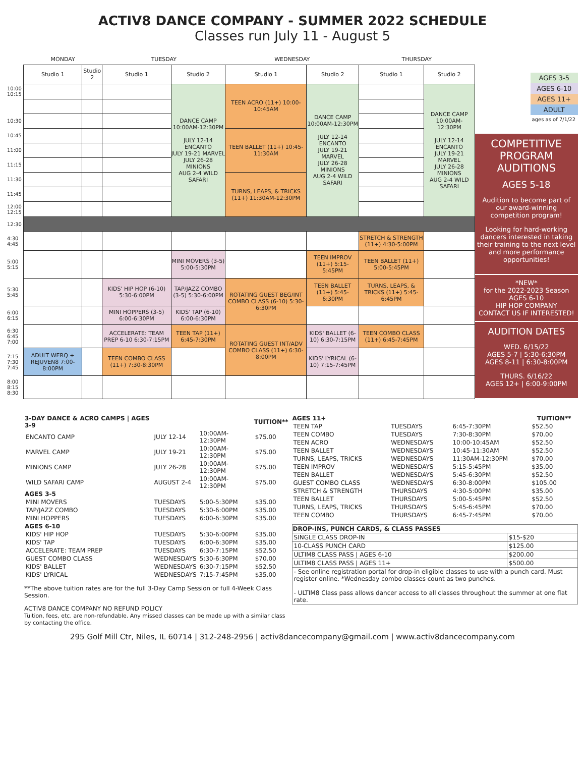ACTIV8 DANCE COMPANY - SUMMER 2022 SCHEDULE
Classes run July 11 - August 5
| | MONDAY | | TUESDAY | | WEDNESDAY | | THURSDAY | |
| --- | --- | --- | --- | --- | --- | --- | --- | --- |
| | Studio 1 | Studio 2 | Studio 1 | Studio 2 | Studio 1 | Studio 2 | Studio 1 | Studio 2 |
| 10:00 10:15 | | | | DANCE CAMP 10:00AM-12:30PM JULY 12-14 ENCANTO JULY 19-21 MARVEL JULY 26-28 MINIONS AUG 2-4 WILD SAFARI | TEEN ACRO (11+) 10:00-10:45AM | DANCE CAMP 10:00AM-12:30PM JULY 12-14 ENCANTO JULY 19-21 MARVEL JULY 26-28 MINIONS AUG 2-4 WILD SAFARI | | DANCE CAMP 10:00AM-12:30PM JULY 12-14 ENCANTO JULY 19-21 MARVEL JULY 26-28 MINIONS AUG 2-4 WILD SAFARI |
| 10:30 | | | | | | | | |
| 10:45 | | | | | TEEN BALLET (11+) 10:45-11:30AM | | | |
| 11:00 | | | | | | | | |
| 11:15 | | | | | | | | |
| 11:30 | | | | | TURNS, LEAPS, & TRICKS (11+) 11:30AM-12:30PM | | | |
| 11:45 | | | | | | | | |
| 12:00 12:15 | | | | | | | | |
| 12:30 | | | | | | | | |
| 4:30 4:45 | | | | | | | STRETCH & STRENGTH (11+) 4:30-5:00PM | |
| 5:00 5:15 | | | | MINI MOVERS (3-5) 5:00-5:30PM | | TEEN IMPROV (11+) 5:15-5:45PM | TEEN BALLET (11+) 5:00-5:45PM | |
| 5:30 5:45 | | | KIDS' HIP HOP (6-10) 5:30-6:00PM | TAP/JAZZ COMBO (3-5) 5:30-6:00PM | ROTATING GUEST BEG/INT COMBO CLASS (6-10) 5:30-6:30PM | TEEN BALLET (11+) 5:45-6:30PM | TURNS, LEAPS, & TRICKS (11+) 5:45-6:45PM | |
| 6:00 6:15 | | | MINI HOPPERS (3-5) 6:00-6:30PM | KIDS' TAP (6-10) 6:00-6:30PM | | | | |
| 6:30 6:45 7:00 | | | ACCELERATE: TEAM PREP 6-10 6:30-7:15PM | TEEN TAP (11+) 6:45-7:30PM | ROTATING GUEST INT/ADV COMBO CLASS (11+) 6:30-8:00PM | KIDS' BALLET (6-10) 6:30-7:15PM | TEEN COMBO CLASS (11+) 6:45-7:45PM | |
| 7:15 7:30 7:45 | ADULT WERQ + REJUVEN8 7:00-8:00PM | | TEEN COMBO CLASS (11+) 7:30-8:30PM | | | KIDS' LYRICAL (6-10) 7:15-7:45PM | | |
| 8:00 8:15 8:30 | | | | | | | | |
AGES 3-5
AGES 6-10
AGES 11+
ADULT
ages as of 7/1/22
COMPETITIVE PROGRAM AUDITIONS
AGES 5-18
Audition to become part of our award-winning competition program!
Looking for hard-working dancers interested in taking their training to the next level and more performance opportunities!
*NEW*
for the 2022-2023 Season
AGES 6-10
HIP HOP COMPANY
CONTACT US IF INTERESTED!
AUDITION DATES
WED. 6/15/22
AGES 5-7 | 5:30-6:30PM
AGES 8-11 | 6:30-8:00PM
THURS. 6/16/22
AGES 12+ | 6:00-9:00PM
| 3-DAY DANCE & ACRO CAMPS / AGES 3-9 | | | TUITION** |
| ENCANTO CAMP | JULY 12-14 | 10:00AM-12:30PM | $75.00 |
| MARVEL CAMP | JULY 19-21 | 10:00AM-12:30PM | $75.00 |
| MINIONS CAMP | JULY 26-28 | 10:00AM-12:30PM | $75.00 |
| WILD SAFARI CAMP | AUGUST 2-4 | 10:00AM-12:30PM | $75.00 |
| AGES 3-5 | | | |
| MINI MOVERS | TUESDAYS | 5:00-5:30PM | $35.00 |
| TAP/JAZZ COMBO | TUESDAYS | 5:30-6:00PM | $35.00 |
| MINI HOPPERS | TUESDAYS | 6:00-6:30PM | $35.00 |
| AGES 6-10 | | | |
| KIDS' HIP HOP | TUESDAYS | 5:30-6:00PM | $35.00 |
| KIDS' TAP | TUESDAYS | 6:00-6:30PM | $35.00 |
| ACCELERATE: TEAM PREP | TUESDAYS | 6:30-7:15PM | $52.50 |
| GUEST COMBO CLASS | WEDNESDAYS | 5:30-6:30PM | $70.00 |
| KIDS' BALLET | WEDNESDAYS | 6:30-7:15PM | $52.50 |
| KIDS' LYRICAL | WEDNESDAYS | 7:15-7:45PM | $35.00 |
**The above tuition rates are for the full 3-Day Camp Session or full 4-Week Class Session.
ACTIV8 DANCE COMPANY NO REFUND POLICY
Tuition, fees, etc. are non-refundable. Any missed classes can be made up with a similar class by contacting the office.
| AGES 11+ | | | TUITION** |
| TEEN TAP | TUESDAYS | 6:45-7:30PM | $52.50 |
| TEEN COMBO | TUESDAYS | 7:30-8:30PM | $70.00 |
| TEEN ACRO | WEDNESDAYS | 10:00-10:45AM | $52.50 |
| TEEN BALLET | WEDNESDAYS | 10:45-11:30AM | $52.50 |
| TURNS, LEAPS, TRICKS | WEDNESDAYS | 11:30AM-12:30PM | $70.00 |
| TEEN IMPROV | WEDNESDAYS | 5:15-5:45PM | $35.00 |
| TEEN BALLET | WEDNESDAYS | 5:45-6:30PM | $52.50 |
| GUEST COMBO CLASS | WEDNESDAYS | 6:30-8:00PM | $105.00 |
| STRETCH & STRENGTH | THURSDAYS | 4:30-5:00PM | $35.00 |
| TEEN BALLET | THURSDAYS | 5:00-5:45PM | $52.50 |
| TURNS, LEAPS, TRICKS | THURSDAYS | 5:45-6:45PM | $70.00 |
| TEEN COMBO | THURSDAYS | 6:45-7:45PM | $70.00 |
| DROP-INS, PUNCH CARDS, & CLASS PASSES | |
| --- | --- |
| SINGLE CLASS DROP-IN | $15-$20 |
| 10-CLASS PUNCH CARD | $125.00 |
| ULTIM8 CLASS PASS / AGES 6-10 | $200.00 |
| ULTIM8 CLASS PASS / AGES 11+ | $500.00 |
| - See online registration portal for drop-in eligible classes to use with a punch card. Must register online. *Wednesday combo classes count as two punches. - ULTIM8 Class pass allows dancer access to all classes throughout the summer at one flat rate. | |
295 Golf Mill Ctr, Niles, IL 60714 | 312-248-2956 | activ8dancecompany@gmail.com | www.activ8dancecompany.com